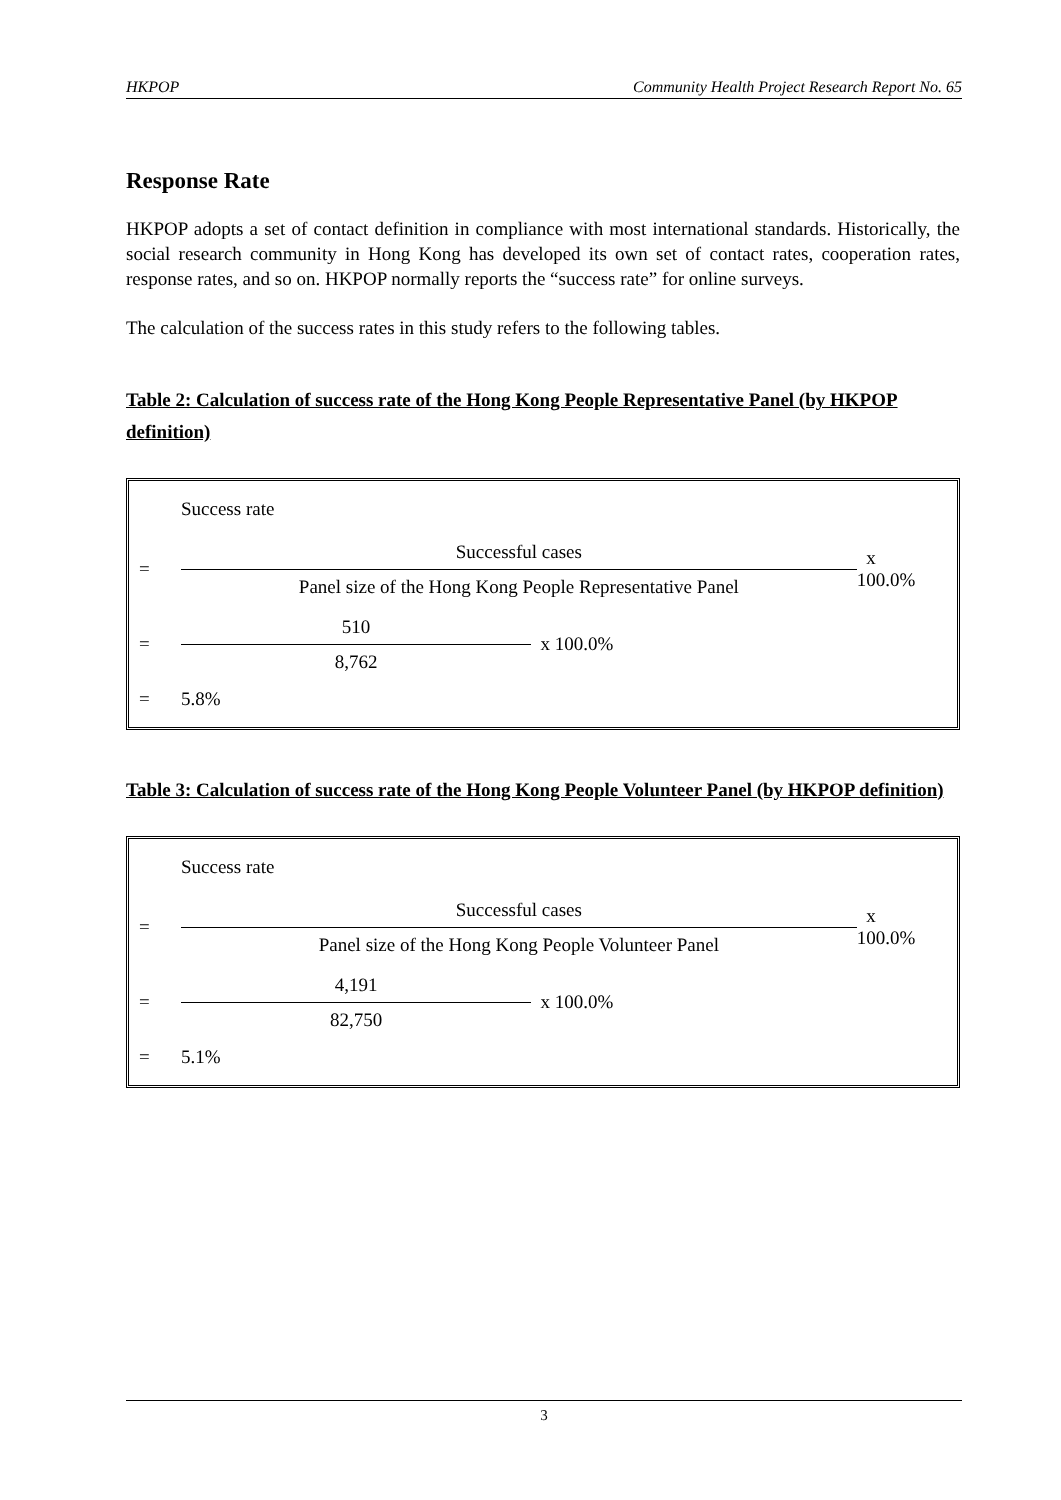HKPOP Community Health Project Research Report No. 65
Response Rate
HKPOP adopts a set of contact definition in compliance with most international standards. Historically, the social research community in Hong Kong has developed its own set of contact rates, cooperation rates, response rates, and so on. HKPOP normally reports the “success rate” for online surveys.
The calculation of the success rates in this study refers to the following tables.
Table 2: Calculation of success rate of the Hong Kong People Representative Panel (by HKPOP definition)
Success rate
=
Successful cases
Panel size of the Hong Kong People Representative Panel
x 100.0%
=
510
8,762
x 100.0%
= 5.8%
Table 3: Calculation of success rate of the Hong Kong People Volunteer Panel (by HKPOP definition)
Success rate
=
Successful cases
Panel size of the Hong Kong People Volunteer Panel
x 100.0%
=
4,191
82,750
x 100.0%
= 5.1%
3